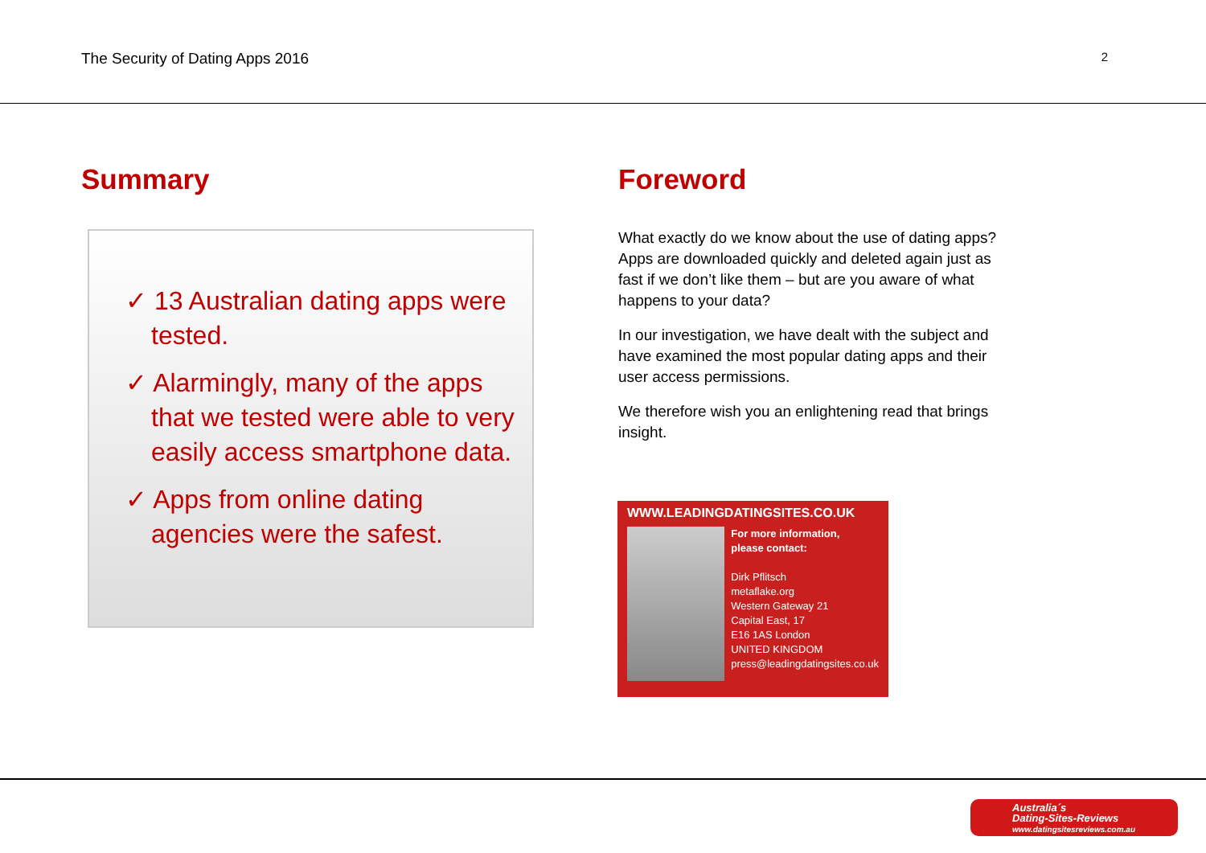The Security of Dating Apps 2016 2
Summary
✓ 13 Australian dating apps were tested.
✓ Alarmingly, many of the apps that we tested were able to very easily access smartphone data.
✓ Apps from online dating agencies were the safest.
Foreword
What exactly do we know about the use of dating apps? Apps are downloaded quickly and deleted again just as fast if we don’t like them – but are you aware of what happens to your data?
In our investigation, we have dealt with the subject and have examined the most popular dating apps and their user access permissions.
We therefore wish you an enlightening read that brings insight.
WWW.LEADINGDATINGSITES.CO.UK
For more information,
please contact:
Dirk Pflitsch
metaflake.org
Western Gateway 21
Capital East, 17
E16 1AS London
UNITED KINGDOM
press@leadingdatingsites.co.uk
Australia´s
Dating-Sites-Reviews
www.datingsitesreviews.com.au